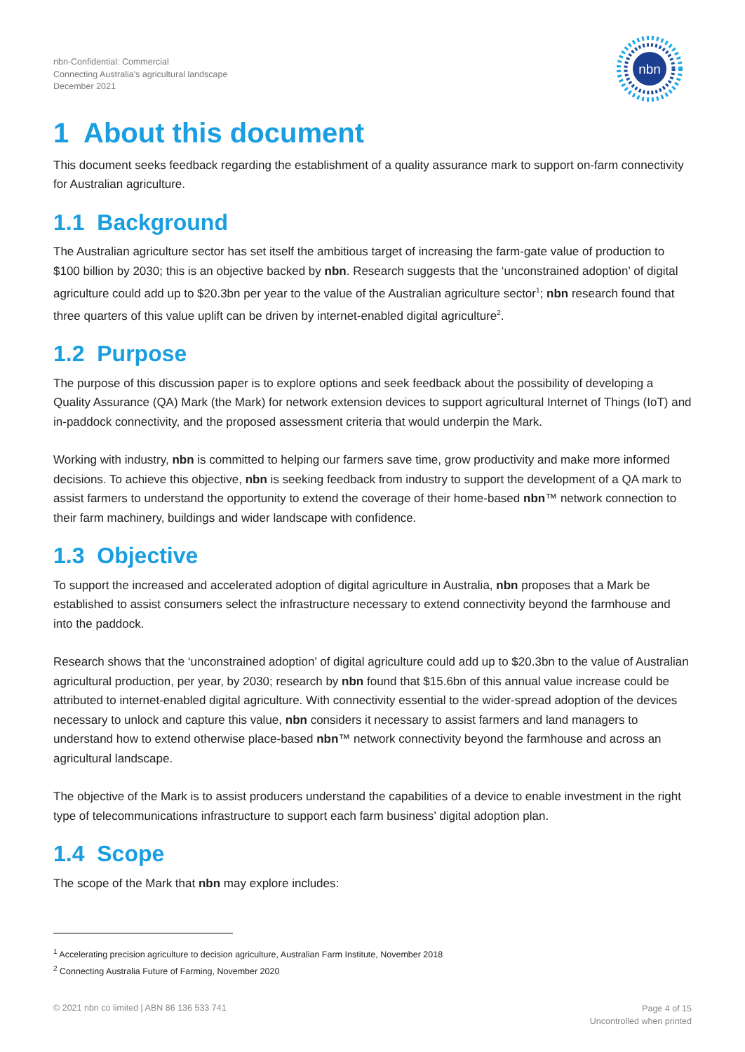nbn-Confidential: Commercial
Connecting Australia's agricultural landscape
December 2021
nbn
1 About this document
This document seeks feedback regarding the establishment of a quality assurance mark to support on-farm connectivity for Australian agriculture.
1.1 Background
The Australian agriculture sector has set itself the ambitious target of increasing the farm-gate value of production to $100 billion by 2030; this is an objective backed by nbn. Research suggests that the ‘unconstrained adoption’ of digital agriculture could add up to $20.3bn per year to the value of the Australian agriculture sector<sup>1</sup>; nbn research found that three quarters of this value uplift can be driven by internet-enabled digital agriculture<sup>2</sup>.
1.2 Purpose
The purpose of this discussion paper is to explore options and seek feedback about the possibility of developing a Quality Assurance (QA) Mark (the Mark) for network extension devices to support agricultural Internet of Things (IoT) and in-paddock connectivity, and the proposed assessment criteria that would underpin the Mark.
Working with industry, nbn is committed to helping our farmers save time, grow productivity and make more informed decisions. To achieve this objective, nbn is seeking feedback from industry to support the development of a QA mark to assist farmers to understand the opportunity to extend the coverage of their home-based nbn™ network connection to their farm machinery, buildings and wider landscape with confidence.
1.3 Objective
To support the increased and accelerated adoption of digital agriculture in Australia, nbn proposes that a Mark be established to assist consumers select the infrastructure necessary to extend connectivity beyond the farmhouse and into the paddock.
Research shows that the ‘unconstrained adoption’ of digital agriculture could add up to $20.3bn to the value of Australian agricultural production, per year, by 2030; research by nbn found that $15.6bn of this annual value increase could be attributed to internet-enabled digital agriculture. With connectivity essential to the wider-spread adoption of the devices necessary to unlock and capture this value, nbn considers it necessary to assist farmers and land managers to understand how to extend otherwise place-based nbn™ network connectivity beyond the farmhouse and across an agricultural landscape.
The objective of the Mark is to assist producers understand the capabilities of a device to enable investment in the right type of telecommunications infrastructure to support each farm business’ digital adoption plan.
1.4 Scope
The scope of the Mark that nbn may explore includes:
<sup>1</sup> Accelerating precision agriculture to decision agriculture, Australian Farm Institute, November 2018
<sup>2</sup> Connecting Australia Future of Farming, November 2020
© 2021 nbn co limited | ABN 86 136 533 741
Page 4 of 15
Uncontrolled when printed